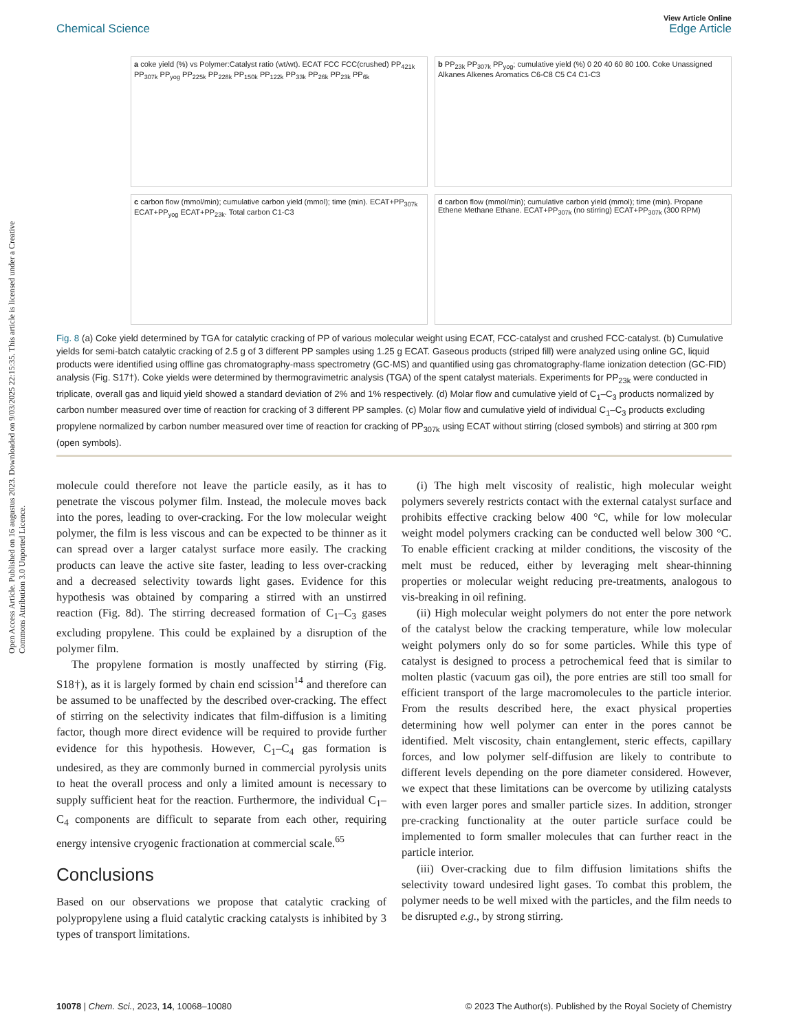Open Access Article. Published on 16 augustus 2023. Downloaded on 9/03/2025 22:15:35. This article is licensed under a Creative Commons Attribution 3.0 Unported Licence.
View Article Online
Chemical Science Edge Article
a coke yield (%) vs Polymer:Catalyst ratio (wt/wt). ECAT FCC FCC(crushed) PP<sub>421k</sub> PP<sub>307k</sub> PP<sub>yog</sub> PP<sub>225k</sub> PP<sub>228k</sub> PP<sub>150k</sub> PP<sub>122k</sub> PP<sub>33k</sub> PP<sub>26k</sub> PP<sub>23k</sub> PP<sub>6k</sub>
b PP<sub>23k</sub> PP<sub>307k</sub> PP<sub>yog</sub>; cumulative yield (%) 0 20 40 60 80 100. Coke Unassigned Alkanes Alkenes Aromatics C6-C8 C5 C4 C1-C3
c carbon flow (mmol/min); cumulative carbon yield (mmol); time (min). ECAT+PP<sub>307k</sub> ECAT+PP<sub>yog</sub> ECAT+PP<sub>23k</sub>. Total carbon C1-C3
d carbon flow (mmol/min); cumulative carbon yield (mmol); time (min). Propane Ethene Methane Ethane. ECAT+PP<sub>307k</sub> (no stirring) ECAT+PP<sub>307k</sub> (300 RPM)
Fig. 8 (a) Coke yield determined by TGA for catalytic cracking of PP of various molecular weight using ECAT, FCC-catalyst and crushed FCC-catalyst. (b) Cumulative yields for semi-batch catalytic cracking of 2.5 g of 3 different PP samples using 1.25 g ECAT. Gaseous products (striped fill) were analyzed using online GC, liquid products were identified using offline gas chromatography-mass spectrometry (GC-MS) and quantified using gas chromatography-flame ionization detection (GC-FID) analysis (Fig. S17†). Coke yields were determined by thermogravimetric analysis (TGA) of the spent catalyst materials. Experiments for PP<sub>23k</sub> were conducted in triplicate, overall gas and liquid yield showed a standard deviation of 2% and 1% respectively. (d) Molar flow and cumulative yield of C<sub>1</sub>–C<sub>3</sub> products normalized by carbon number measured over time of reaction for cracking of 3 different PP samples. (c) Molar flow and cumulative yield of individual C<sub>1</sub>–C<sub>3</sub> products excluding propylene normalized by carbon number measured over time of reaction for cracking of PP<sub>307k</sub> using ECAT without stirring (closed symbols) and stirring at 300 rpm (open symbols).
molecule could therefore not leave the particle easily, as it has to penetrate the viscous polymer film. Instead, the molecule moves back into the pores, leading to over-cracking. For the low molecular weight polymer, the film is less viscous and can be expected to be thinner as it can spread over a larger catalyst surface more easily. The cracking products can leave the active site faster, leading to less over-cracking and a decreased selectivity towards light gases. Evidence for this hypothesis was obtained by comparing a stirred with an unstirred reaction (Fig. 8d). The stirring decreased formation of C<sub>1</sub>–C<sub>3</sub> gases excluding propylene. This could be explained by a disruption of the polymer film.
The propylene formation is mostly unaffected by stirring (Fig. S18†), as it is largely formed by chain end scission<sup>14</sup> and therefore can be assumed to be unaffected by the described over-cracking. The effect of stirring on the selectivity indicates that film-diffusion is a limiting factor, though more direct evidence will be required to provide further evidence for this hypothesis. However, C<sub>1</sub>–C<sub>4</sub> gas formation is undesired, as they are commonly burned in commercial pyrolysis units to heat the overall process and only a limited amount is necessary to supply sufficient heat for the reaction. Furthermore, the individual C<sub>1</sub>–C<sub>4</sub> components are difficult to separate from each other, requiring energy intensive cryogenic fractionation at commercial scale.<sup>65</sup>
Conclusions
Based on our observations we propose that catalytic cracking of polypropylene using a fluid catalytic cracking catalysts is inhibited by 3 types of transport limitations.
(i) The high melt viscosity of realistic, high molecular weight polymers severely restricts contact with the external catalyst surface and prohibits effective cracking below 400 °C, while for low molecular weight model polymers cracking can be conducted well below 300 °C. To enable efficient cracking at milder conditions, the viscosity of the melt must be reduced, either by leveraging melt shear-thinning properties or molecular weight reducing pre-treatments, analogous to vis-breaking in oil refining.
(ii) High molecular weight polymers do not enter the pore network of the catalyst below the cracking temperature, while low molecular weight polymers only do so for some particles. While this type of catalyst is designed to process a petrochemical feed that is similar to molten plastic (vacuum gas oil), the pore entries are still too small for efficient transport of the large macromolecules to the particle interior. From the results described here, the exact physical properties determining how well polymer can enter in the pores cannot be identified. Melt viscosity, chain entanglement, steric effects, capillary forces, and low polymer self-diffusion are likely to contribute to different levels depending on the pore diameter considered. However, we expect that these limitations can be overcome by utilizing catalysts with even larger pores and smaller particle sizes. In addition, stronger pre-cracking functionality at the outer particle surface could be implemented to form smaller molecules that can further react in the particle interior.
(iii) Over-cracking due to film diffusion limitations shifts the selectivity toward undesired light gases. To combat this problem, the polymer needs to be well mixed with the particles, and the film needs to be disrupted e.g., by strong stirring.
10078 | Chem. Sci., 2023, 14, 10068–10080 © 2023 The Author(s). Published by the Royal Society of Chemistry